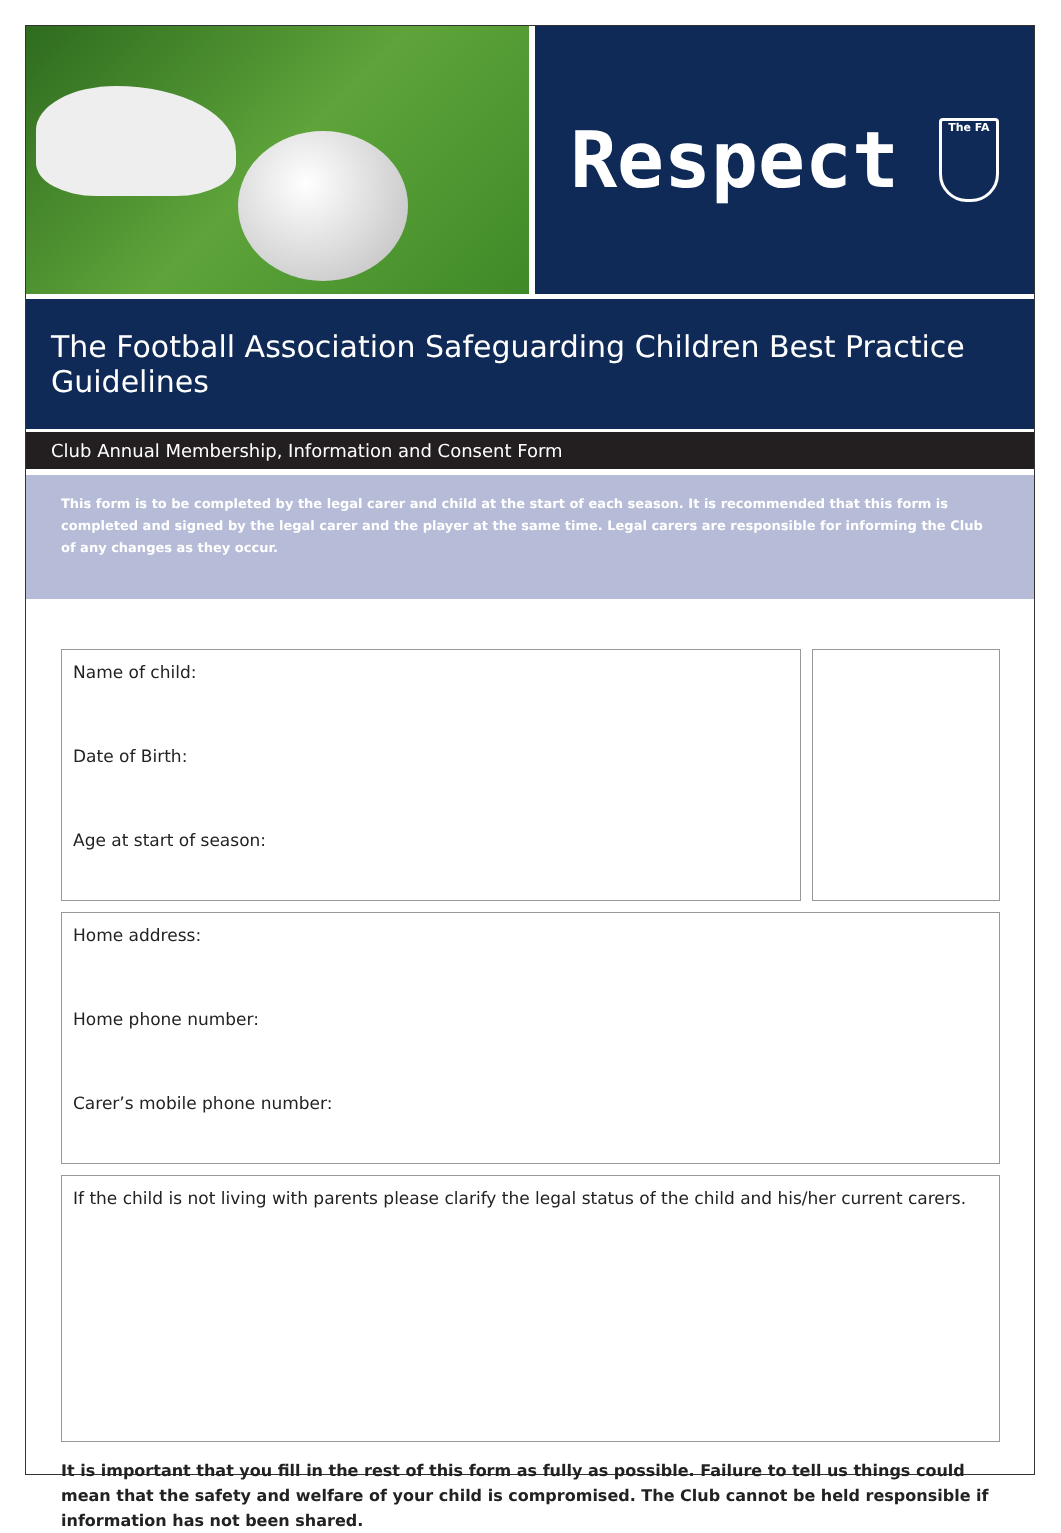Respect
The FA
The Football Association Safeguarding Children Best Practice Guidelines
Club Annual Membership, Information and Consent Form
This form is to be completed by the legal carer and child at the start of each season. It is recommended that this form is completed and signed by the legal carer and the player at the same time. Legal carers are responsible for informing the Club of any changes as they occur.
Name of child:
Date of Birth:
Age at start of season:
Home address:
Home phone number:
Carer’s mobile phone number:
If the child is not living with parents please clarify the legal status of the child and his/her current carers.
It is important that you fill in the rest of this form as fully as possible. Failure to tell us things could mean that the safety and welfare of your child is compromised. The Club cannot be held responsible if information has not been shared.